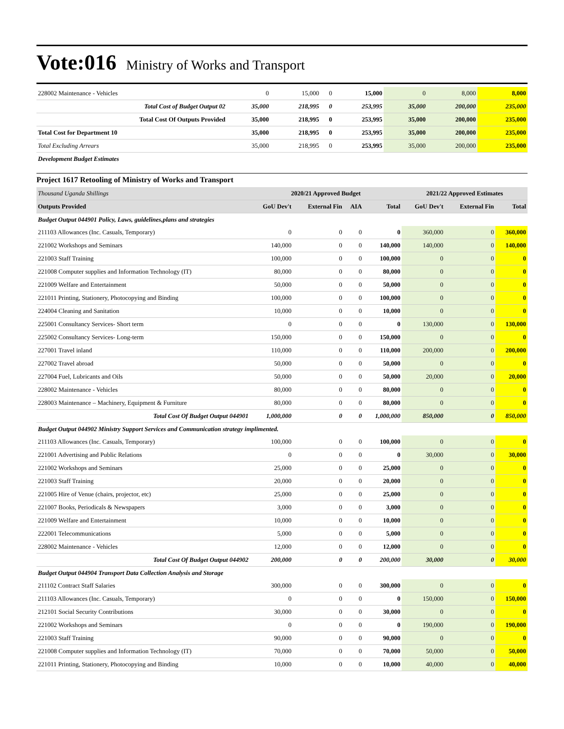Vote:016 Ministry of Works and Transport
| 228002 Maintenance - Vehicles | 0 | 15,000 | 0 | 15,000 | 0 | 8,000 | 8,000 |
| Total Cost of Budget Output 02 | 35,000 | 218,995 | 0 | 253,995 | 35,000 | 200,000 | 235,000 |
| Total Cost Of Outputs Provided | 35,000 | 218,995 | 0 | 253,995 | 35,000 | 200,000 | 235,000 |
| Total Cost for Department 10 | 35,000 | 218,995 | 0 | 253,995 | 35,000 | 200,000 | 235,000 |
| Total Excluding Arrears | 35,000 | 218,995 | 0 | 253,995 | 35,000 | 200,000 | 235,000 |
| Development Budget Estimates | | | | | | | |
Project 1617 Retooling of Ministry of Works and Transport
| Thousand Uganda Shillings | 2020/21 Approved Budget | | | | 2021/22 Approved Estimates | | |
| Outputs Provided | GoU Dev't | External Fin | AIA | Total | GoU Dev't | External Fin | Total |
| Budget Output 044901 Policy, Laws, guidelines,plans and strategies | | | | | | | |
| 211103 Allowances (Inc. Casuals, Temporary) | 0 | 0 | 0 | 0 | 360,000 | 0 | 360,000 |
| 221002 Workshops and Seminars | 140,000 | 0 | 0 | 140,000 | 140,000 | 0 | 140,000 |
| 221003 Staff Training | 100,000 | 0 | 0 | 100,000 | 0 | 0 | 0 |
| 221008 Computer supplies and Information Technology (IT) | 80,000 | 0 | 0 | 80,000 | 0 | 0 | 0 |
| 221009 Welfare and Entertainment | 50,000 | 0 | 0 | 50,000 | 0 | 0 | 0 |
| 221011 Printing, Stationery, Photocopying and Binding | 100,000 | 0 | 0 | 100,000 | 0 | 0 | 0 |
| 224004 Cleaning and Sanitation | 10,000 | 0 | 0 | 10,000 | 0 | 0 | 0 |
| 225001 Consultancy Services- Short term | 0 | 0 | 0 | 0 | 130,000 | 0 | 130,000 |
| 225002 Consultancy Services- Long-term | 150,000 | 0 | 0 | 150,000 | 0 | 0 | 0 |
| 227001 Travel inland | 110,000 | 0 | 0 | 110,000 | 200,000 | 0 | 200,000 |
| 227002 Travel abroad | 50,000 | 0 | 0 | 50,000 | 0 | 0 | 0 |
| 227004 Fuel, Lubricants and Oils | 50,000 | 0 | 0 | 50,000 | 20,000 | 0 | 20,000 |
| 228002 Maintenance - Vehicles | 80,000 | 0 | 0 | 80,000 | 0 | 0 | 0 |
| 228003 Maintenance – Machinery, Equipment & Furniture | 80,000 | 0 | 0 | 80,000 | 0 | 0 | 0 |
| Total Cost Of Budget Output 044901 | 1,000,000 | 0 | 0 | 1,000,000 | 850,000 | 0 | 850,000 |
| Budget Output 044902 Ministry Support Services and Communication strategy implimented. | | | | | | | |
| 211103 Allowances (Inc. Casuals, Temporary) | 100,000 | 0 | 0 | 100,000 | 0 | 0 | 0 |
| 221001 Advertising and Public Relations | 0 | 0 | 0 | 0 | 30,000 | 0 | 30,000 |
| 221002 Workshops and Seminars | 25,000 | 0 | 0 | 25,000 | 0 | 0 | 0 |
| 221003 Staff Training | 20,000 | 0 | 0 | 20,000 | 0 | 0 | 0 |
| 221005 Hire of Venue (chairs, projector, etc) | 25,000 | 0 | 0 | 25,000 | 0 | 0 | 0 |
| 221007 Books, Periodicals & Newspapers | 3,000 | 0 | 0 | 3,000 | 0 | 0 | 0 |
| 221009 Welfare and Entertainment | 10,000 | 0 | 0 | 10,000 | 0 | 0 | 0 |
| 222001 Telecommunications | 5,000 | 0 | 0 | 5,000 | 0 | 0 | 0 |
| 228002 Maintenance - Vehicles | 12,000 | 0 | 0 | 12,000 | 0 | 0 | 0 |
| Total Cost Of Budget Output 044902 | 200,000 | 0 | 0 | 200,000 | 30,000 | 0 | 30,000 |
| Budget Output 044904 Transport Data Collection Analysis and Storage | | | | | | | |
| 211102 Contract Staff Salaries | 300,000 | 0 | 0 | 300,000 | 0 | 0 | 0 |
| 211103 Allowances (Inc. Casuals, Temporary) | 0 | 0 | 0 | 0 | 150,000 | 0 | 150,000 |
| 212101 Social Security Contributions | 30,000 | 0 | 0 | 30,000 | 0 | 0 | 0 |
| 221002 Workshops and Seminars | 0 | 0 | 0 | 0 | 190,000 | 0 | 190,000 |
| 221003 Staff Training | 90,000 | 0 | 0 | 90,000 | 0 | 0 | 0 |
| 221008 Computer supplies and Information Technology (IT) | 70,000 | 0 | 0 | 70,000 | 50,000 | 0 | 50,000 |
| 221011 Printing, Stationery, Photocopying and Binding | 10,000 | 0 | 0 | 10,000 | 40,000 | 0 | 40,000 |